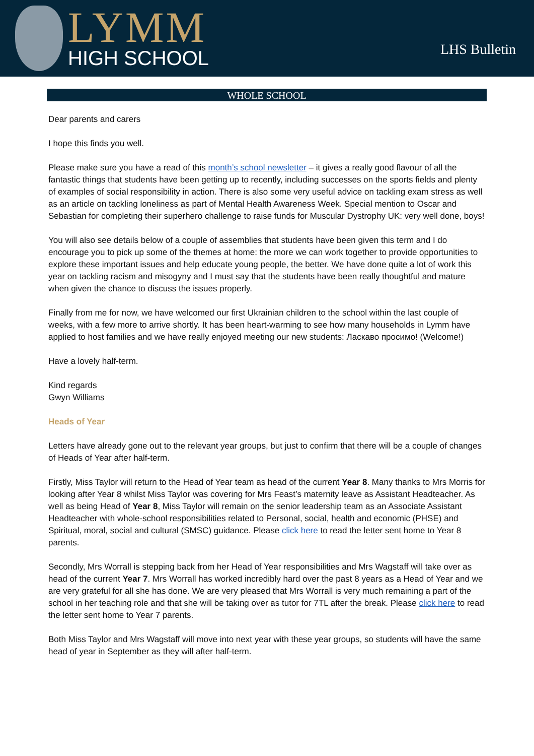LYMM
HIGH SCHOOL
LHS Bulletin
WHOLE SCHOOL
Dear parents and carers
I hope this finds you well.
Please make sure you have a read of this month’s school newsletter – it gives a really good flavour of all the fantastic things that students have been getting up to recently, including successes on the sports fields and plenty of examples of social responsibility in action. There is also some very useful advice on tackling exam stress as well as an article on tackling loneliness as part of Mental Health Awareness Week. Special mention to Oscar and Sebastian for completing their superhero challenge to raise funds for Muscular Dystrophy UK: very well done, boys!
You will also see details below of a couple of assemblies that students have been given this term and I do encourage you to pick up some of the themes at home: the more we can work together to provide opportunities to explore these important issues and help educate young people, the better. We have done quite a lot of work this year on tackling racism and misogyny and I must say that the students have been really thoughtful and mature when given the chance to discuss the issues properly.
Finally from me for now, we have welcomed our first Ukrainian children to the school within the last couple of weeks, with a few more to arrive shortly. It has been heart-warming to see how many households in Lymm have applied to host families and we have really enjoyed meeting our new students: Ласкаво просимо! (Welcome!)
Have a lovely half-term.
Kind regards
Gwyn Williams
Heads of Year
Letters have already gone out to the relevant year groups, but just to confirm that there will be a couple of changes of Heads of Year after half-term.
Firstly, Miss Taylor will return to the Head of Year team as head of the current Year 8. Many thanks to Mrs Morris for looking after Year 8 whilst Miss Taylor was covering for Mrs Feast’s maternity leave as Assistant Headteacher. As well as being Head of Year 8, Miss Taylor will remain on the senior leadership team as an Associate Assistant Headteacher with whole-school responsibilities related to Personal, social, health and economic (PHSE) and Spiritual, moral, social and cultural (SMSC) guidance. Please click here to read the letter sent home to Year 8 parents.
Secondly, Mrs Worrall is stepping back from her Head of Year responsibilities and Mrs Wagstaff will take over as head of the current Year 7. Mrs Worrall has worked incredibly hard over the past 8 years as a Head of Year and we are very grateful for all she has done. We are very pleased that Mrs Worrall is very much remaining a part of the school in her teaching role and that she will be taking over as tutor for 7TL after the break. Please click here to read the letter sent home to Year 7 parents.
Both Miss Taylor and Mrs Wagstaff will move into next year with these year groups, so students will have the same head of year in September as they will after half-term.